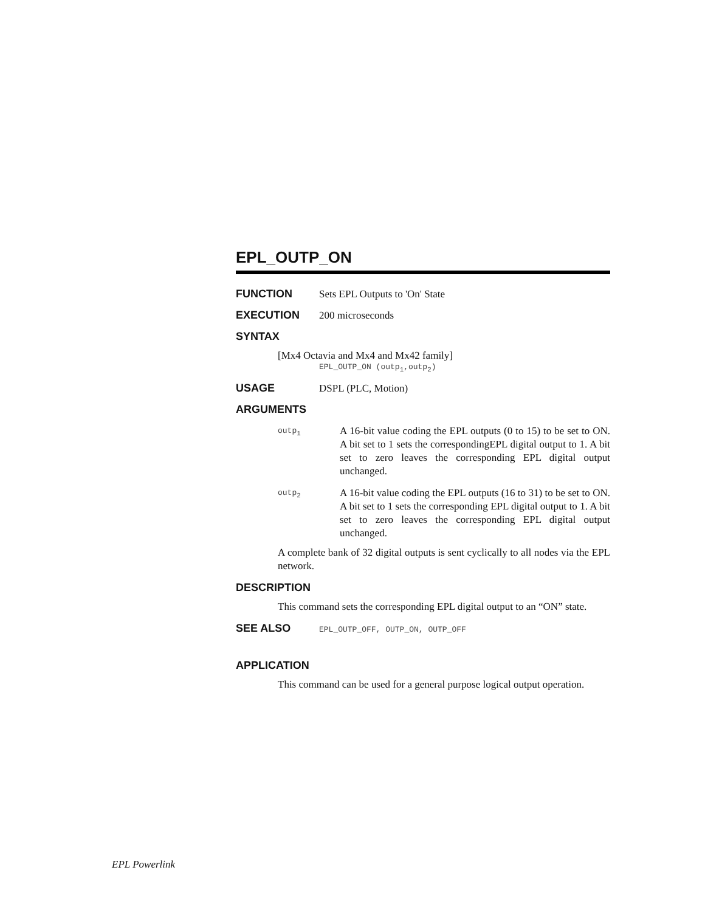EPL_OUTP_ON
FUNCTION Sets EPL Outputs to 'On' State
EXECUTION 200 microseconds
SYNTAX
[Mx4 Octavia and Mx4 and Mx42 family]
EPL_OUTP_ON (outp<sub>1</sub>,outp<sub>2</sub>)
USAGE DSPL (PLC, Motion)
ARGUMENTS
outp<sub>1</sub>
A 16-bit value coding the EPL outputs (0 to 15) to be set to ON. A bit set to 1 sets the correspondingEPL digital output to 1. A bit set to zero leaves the corresponding EPL digital output unchanged.
outp<sub>2</sub>
A 16-bit value coding the EPL outputs (16 to 31) to be set to ON. A bit set to 1 sets the corresponding EPL digital output to 1. A bit set to zero leaves the corresponding EPL digital output unchanged.
A complete bank of 32 digital outputs is sent cyclically to all nodes via the EPL network.
DESCRIPTION
This command sets the corresponding EPL digital output to an “ON” state.
SEE ALSO
EPL_OUTP_OFF, OUTP_ON, OUTP_OFF
APPLICATION
This command can be used for a general purpose logical output operation.
EPL Powerlink